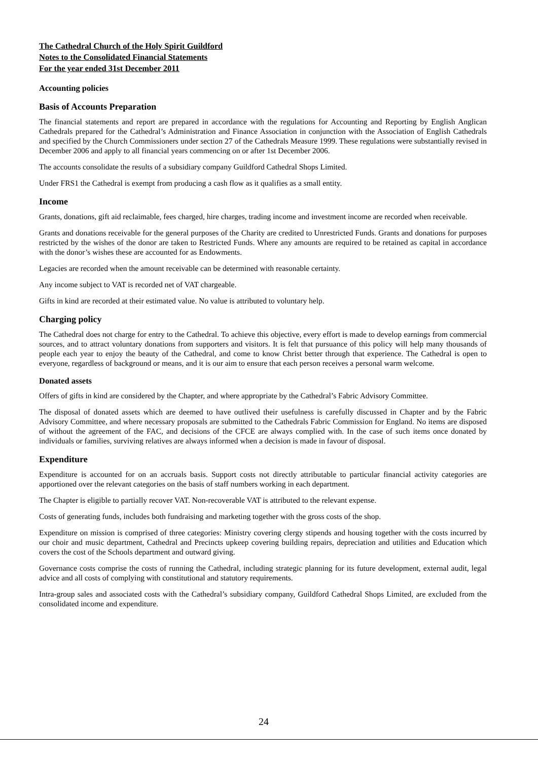The Cathedral Church of the Holy Spirit Guildford
Notes to the Consolidated Financial Statements
For the year ended 31st December 2011
Accounting policies
Basis of Accounts Preparation
The financial statements and report are prepared in accordance with the regulations for Accounting and Reporting by English Anglican Cathedrals prepared for the Cathedral’s Administration and Finance Association in conjunction with the Association of English Cathedrals and specified by the Church Commissioners under section 27 of the Cathedrals Measure 1999. These regulations were substantially revised in December 2006 and apply to all financial years commencing on or after 1st December 2006.
The accounts consolidate the results of a subsidiary company Guildford Cathedral Shops Limited.
Under FRS1 the Cathedral is exempt from producing a cash flow as it qualifies as a small entity.
Income
Grants, donations, gift aid reclaimable, fees charged, hire charges, trading income and investment income are recorded when receivable.
Grants and donations receivable for the general purposes of the Charity are credited to Unrestricted Funds. Grants and donations for purposes restricted by the wishes of the donor are taken to Restricted Funds. Where any amounts are required to be retained as capital in accordance with the donor’s wishes these are accounted for as Endowments.
Legacies are recorded when the amount receivable can be determined with reasonable certainty.
Any income subject to VAT is recorded net of VAT chargeable.
Gifts in kind are recorded at their estimated value. No value is attributed to voluntary help.
Charging policy
The Cathedral does not charge for entry to the Cathedral. To achieve this objective, every effort is made to develop earnings from commercial sources, and to attract voluntary donations from supporters and visitors. It is felt that pursuance of this policy will help many thousands of people each year to enjoy the beauty of the Cathedral, and come to know Christ better through that experience. The Cathedral is open to everyone, regardless of background or means, and it is our aim to ensure that each person receives a personal warm welcome.
Donated assets
Offers of gifts in kind are considered by the Chapter, and where appropriate by the Cathedral’s Fabric Advisory Committee.
The disposal of donated assets which are deemed to have outlived their usefulness is carefully discussed in Chapter and by the Fabric Advisory Committee, and where necessary proposals are submitted to the Cathedrals Fabric Commission for England. No items are disposed of without the agreement of the FAC, and decisions of the CFCE are always complied with. In the case of such items once donated by individuals or families, surviving relatives are always informed when a decision is made in favour of disposal.
Expenditure
Expenditure is accounted for on an accruals basis. Support costs not directly attributable to particular financial activity categories are apportioned over the relevant categories on the basis of staff numbers working in each department.
The Chapter is eligible to partially recover VAT. Non-recoverable VAT is attributed to the relevant expense.
Costs of generating funds, includes both fundraising and marketing together with the gross costs of the shop.
Expenditure on mission is comprised of three categories: Ministry covering clergy stipends and housing together with the costs incurred by our choir and music department, Cathedral and Precincts upkeep covering building repairs, depreciation and utilities and Education which covers the cost of the Schools department and outward giving.
Governance costs comprise the costs of running the Cathedral, including strategic planning for its future development, external audit, legal advice and all costs of complying with constitutional and statutory requirements.
Intra-group sales and associated costs with the Cathedral’s subsidiary company, Guildford Cathedral Shops Limited, are excluded from the consolidated income and expenditure.
24